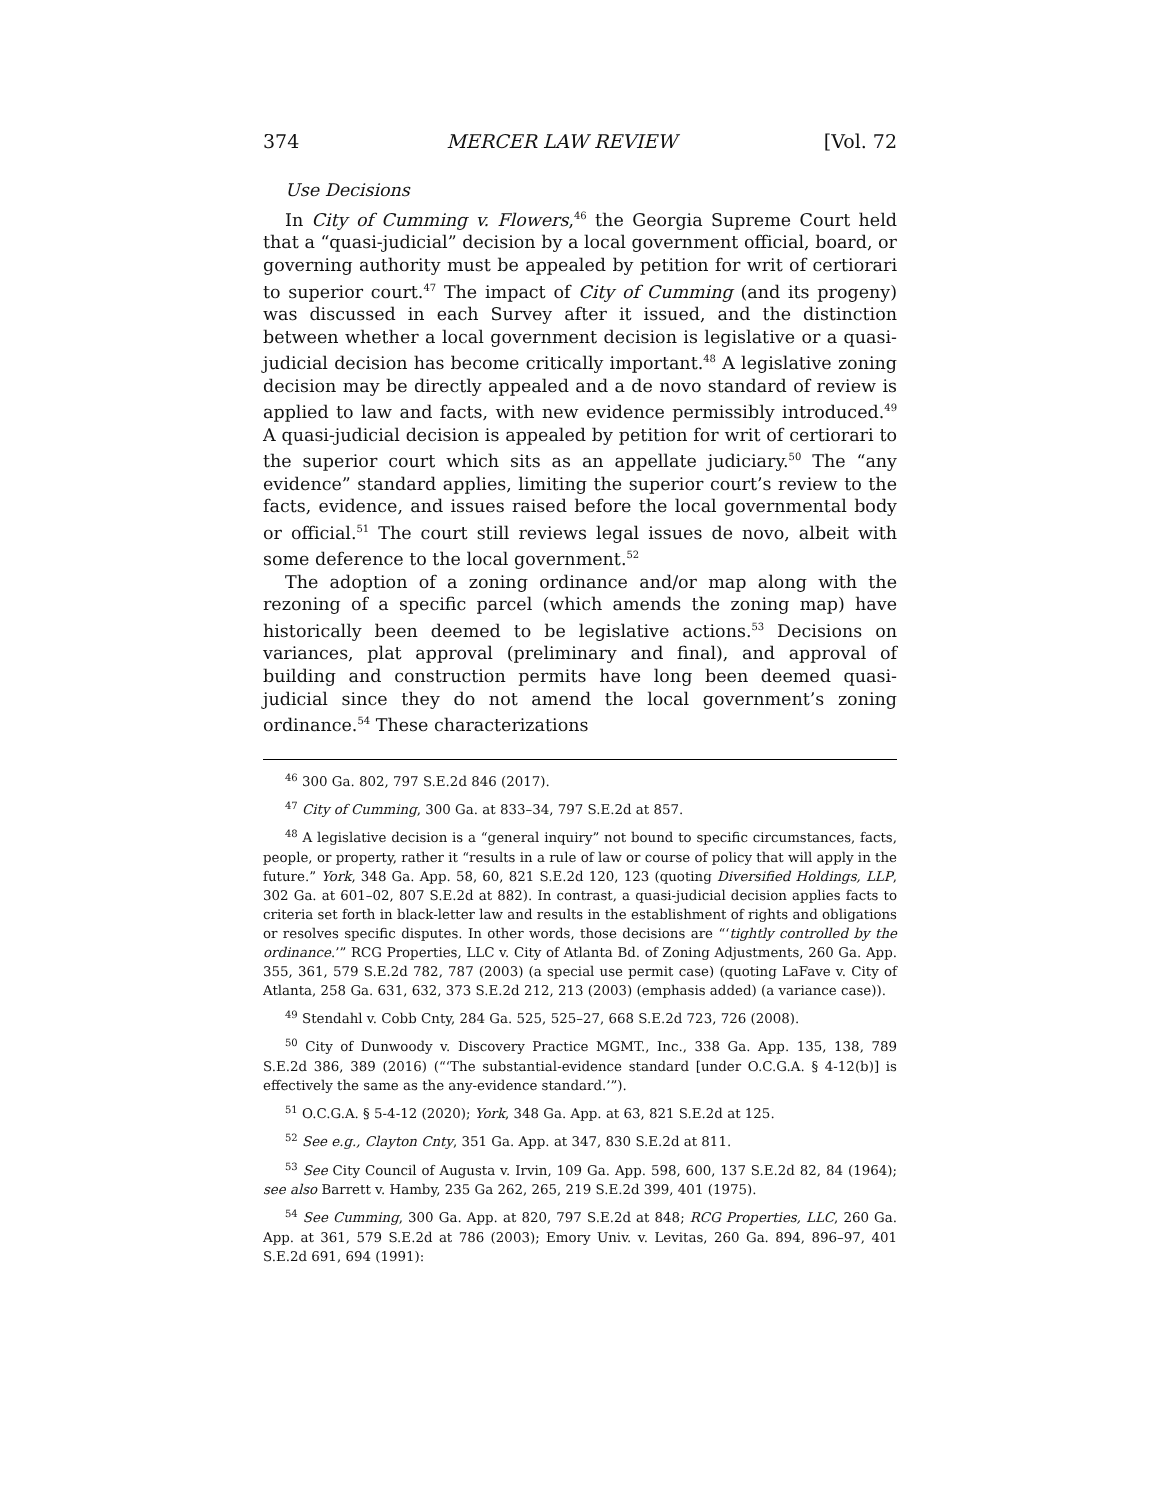374 MERCER LAW REVIEW [Vol. 72
Use Decisions
In City of Cumming v. Flowers,<sup>46</sup> the Georgia Supreme Court held that a “quasi-judicial” decision by a local government official, board, or governing authority must be appealed by petition for writ of certiorari to superior court.<sup>47</sup> The impact of City of Cumming (and its progeny) was discussed in each Survey after it issued, and the distinction between whether a local government decision is legislative or a quasi-judicial decision has become critically important.<sup>48</sup> A legislative zoning decision may be directly appealed and a de novo standard of review is applied to law and facts, with new evidence permissibly introduced.<sup>49</sup> A quasi-judicial decision is appealed by petition for writ of certiorari to the superior court which sits as an appellate judiciary.<sup>50</sup> The “any evidence” standard applies, limiting the superior court’s review to the facts, evidence, and issues raised before the local governmental body or official.<sup>51</sup> The court still reviews legal issues de novo, albeit with some deference to the local government.<sup>52</sup>
The adoption of a zoning ordinance and/or map along with the rezoning of a specific parcel (which amends the zoning map) have historically been deemed to be legislative actions.<sup>53</sup> Decisions on variances, plat approval (preliminary and final), and approval of building and construction permits have long been deemed quasi-judicial since they do not amend the local government’s zoning ordinance.<sup>54</sup> These characterizations
<sup>46</sup> 300 Ga. 802, 797 S.E.2d 846 (2017).
<sup>47</sup> City of Cumming, 300 Ga. at 833–34, 797 S.E.2d at 857.
<sup>48</sup> A legislative decision is a “general inquiry” not bound to specific circumstances, facts, people, or property, rather it “results in a rule of law or course of policy that will apply in the future.” York, 348 Ga. App. 58, 60, 821 S.E.2d 120, 123 (quoting Diversified Holdings, LLP, 302 Ga. at 601–02, 807 S.E.2d at 882). In contrast, a quasi-judicial decision applies facts to criteria set forth in black-letter law and results in the establishment of rights and obligations or resolves specific disputes. In other words, those decisions are “‘tightly controlled by the ordinance.’” RCG Properties, LLC v. City of Atlanta Bd. of Zoning Adjustments, 260 Ga. App. 355, 361, 579 S.E.2d 782, 787 (2003) (a special use permit case) (quoting LaFave v. City of Atlanta, 258 Ga. 631, 632, 373 S.E.2d 212, 213 (2003) (emphasis added) (a variance case)).
<sup>49</sup> Stendahl v. Cobb Cnty, 284 Ga. 525, 525–27, 668 S.E.2d 723, 726 (2008).
<sup>50</sup> City of Dunwoody v. Discovery Practice MGMT., Inc., 338 Ga. App. 135, 138, 789 S.E.2d 386, 389 (2016) (“‘The substantial-evidence standard [under O.C.G.A. § 4-12(b)] is effectively the same as the any-evidence standard.’”).
<sup>51</sup> O.C.G.A. § 5-4-12 (2020); York, 348 Ga. App. at 63, 821 S.E.2d at 125.
<sup>52</sup> See e.g., Clayton Cnty, 351 Ga. App. at 347, 830 S.E.2d at 811.
<sup>53</sup> See City Council of Augusta v. Irvin, 109 Ga. App. 598, 600, 137 S.E.2d 82, 84 (1964); see also Barrett v. Hamby, 235 Ga 262, 265, 219 S.E.2d 399, 401 (1975).
<sup>54</sup> See Cumming, 300 Ga. App. at 820, 797 S.E.2d at 848; RCG Properties, LLC, 260 Ga. App. at 361, 579 S.E.2d at 786 (2003); Emory Univ. v. Levitas, 260 Ga. 894, 896–97, 401 S.E.2d 691, 694 (1991):